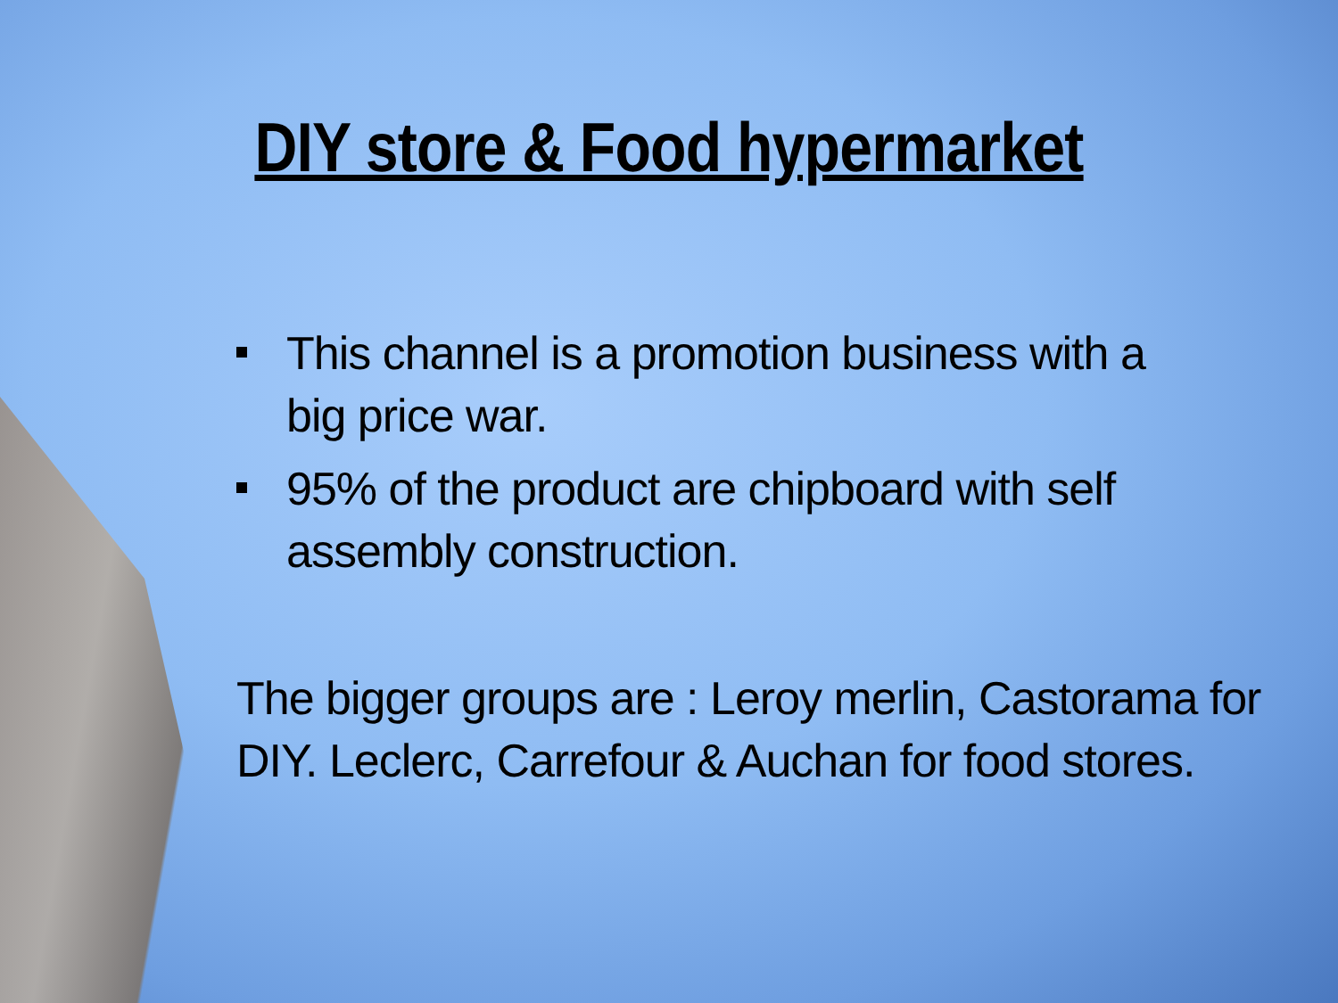DIY store & Food hypermarket
This channel is a promotion business with a big price war.
95% of the product are chipboard with self assembly construction.
The bigger groups are : Leroy merlin, Castorama for DIY. Leclerc, Carrefour & Auchan for food stores.